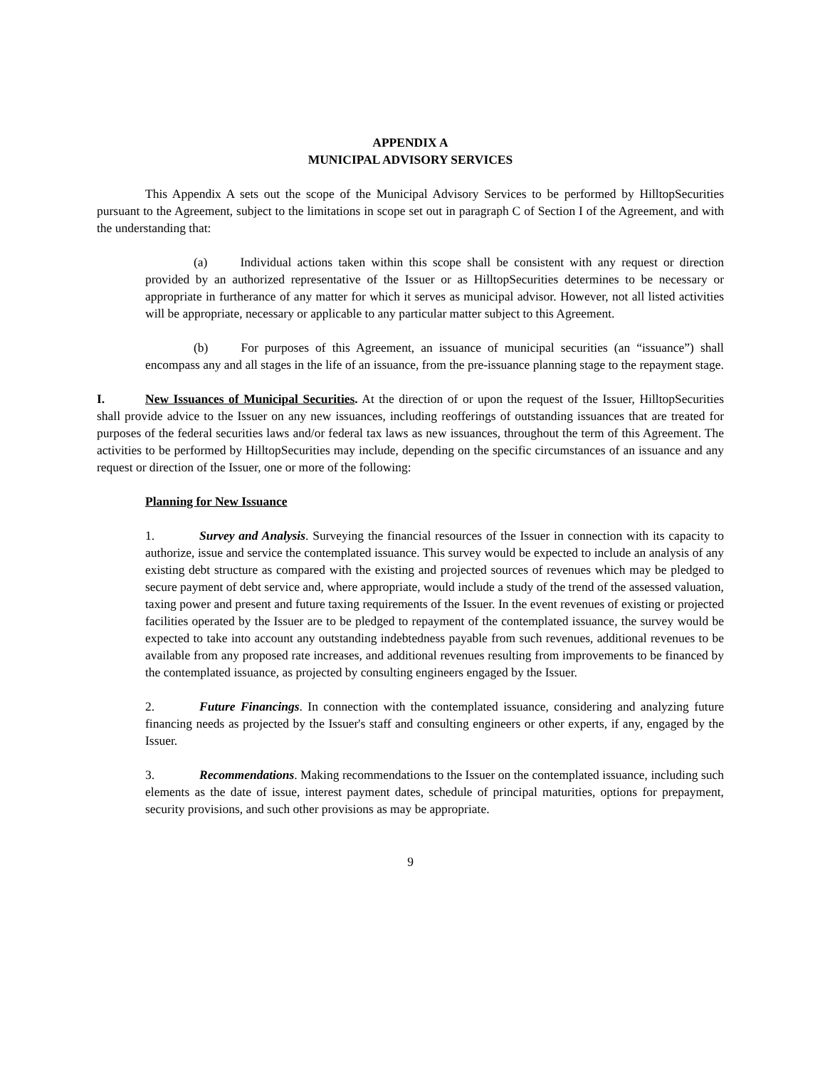APPENDIX A
MUNICIPAL ADVISORY SERVICES
This Appendix A sets out the scope of the Municipal Advisory Services to be performed by HilltopSecurities pursuant to the Agreement, subject to the limitations in scope set out in paragraph C of Section I of the Agreement, and with the understanding that:
(a) Individual actions taken within this scope shall be consistent with any request or direction provided by an authorized representative of the Issuer or as HilltopSecurities determines to be necessary or appropriate in furtherance of any matter for which it serves as municipal advisor. However, not all listed activities will be appropriate, necessary or applicable to any particular matter subject to this Agreement.
(b) For purposes of this Agreement, an issuance of municipal securities (an “issuance”) shall encompass any and all stages in the life of an issuance, from the pre-issuance planning stage to the repayment stage.
I. New Issuances of Municipal Securities. At the direction of or upon the request of the Issuer, HilltopSecurities shall provide advice to the Issuer on any new issuances, including reofferings of outstanding issuances that are treated for purposes of the federal securities laws and/or federal tax laws as new issuances, throughout the term of this Agreement. The activities to be performed by HilltopSecurities may include, depending on the specific circumstances of an issuance and any request or direction of the Issuer, one or more of the following:
Planning for New Issuance
1. Survey and Analysis. Surveying the financial resources of the Issuer in connection with its capacity to authorize, issue and service the contemplated issuance. This survey would be expected to include an analysis of any existing debt structure as compared with the existing and projected sources of revenues which may be pledged to secure payment of debt service and, where appropriate, would include a study of the trend of the assessed valuation, taxing power and present and future taxing requirements of the Issuer. In the event revenues of existing or projected facilities operated by the Issuer are to be pledged to repayment of the contemplated issuance, the survey would be expected to take into account any outstanding indebtedness payable from such revenues, additional revenues to be available from any proposed rate increases, and additional revenues resulting from improvements to be financed by the contemplated issuance, as projected by consulting engineers engaged by the Issuer.
2. Future Financings. In connection with the contemplated issuance, considering and analyzing future financing needs as projected by the Issuer's staff and consulting engineers or other experts, if any, engaged by the Issuer.
3. Recommendations. Making recommendations to the Issuer on the contemplated issuance, including such elements as the date of issue, interest payment dates, schedule of principal maturities, options for prepayment, security provisions, and such other provisions as may be appropriate.
9